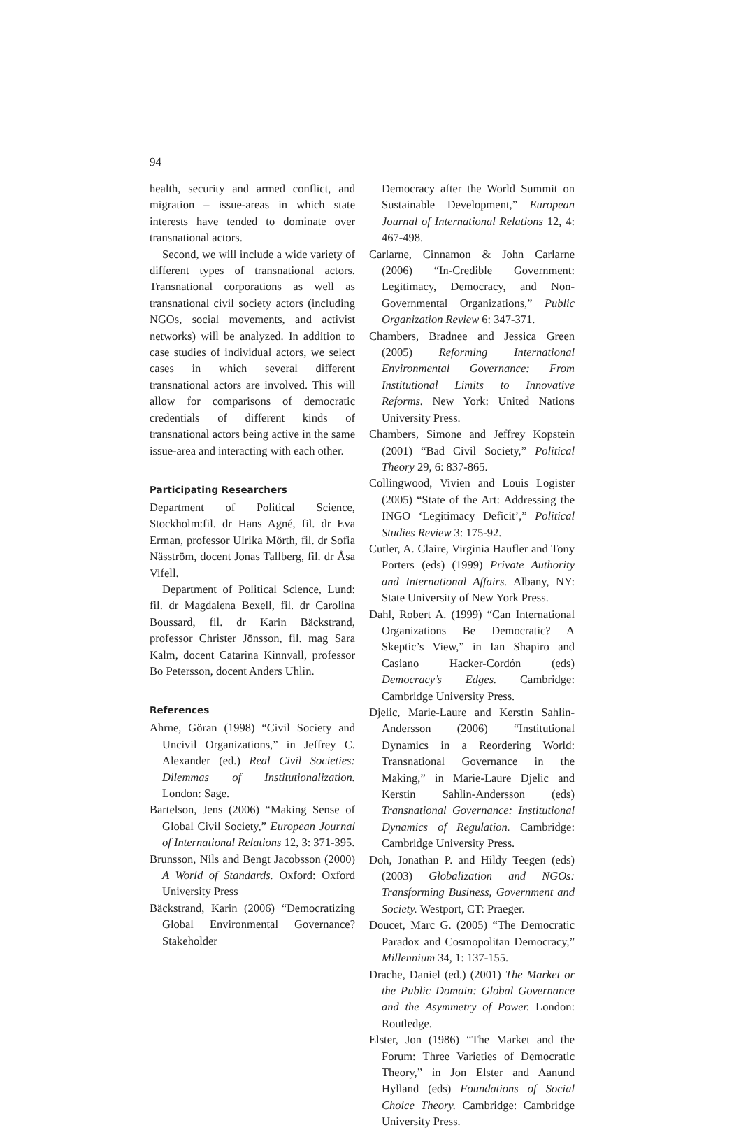94
health, security and armed conflict, and migration – issue-areas in which state interests have tended to dominate over transnational actors.
Second, we will include a wide variety of different types of transnational actors. Transnational corporations as well as transnational civil society actors (including NGOs, social movements, and activist networks) will be analyzed. In addition to case studies of individual actors, we select cases in which several different transnational actors are involved. This will allow for comparisons of democratic credentials of different kinds of transnational actors being active in the same issue-area and interacting with each other.
Participating Researchers
Department of Political Science, Stockholm:fil. dr Hans Agné, fil. dr Eva Erman, professor Ulrika Mörth, fil. dr Sofia Näsström, docent Jonas Tallberg, fil. dr Åsa Vifell.
Department of Political Science, Lund: fil. dr Magdalena Bexell, fil. dr Carolina Boussard, fil. dr Karin Bäckstrand, professor Christer Jönsson, fil. mag Sara Kalm, docent Catarina Kinnvall, professor Bo Petersson, docent Anders Uhlin.
References
Ahrne, Göran (1998) “Civil Society and Uncivil Organizations,” in Jeffrey C. Alexander (ed.) Real Civil Societies: Dilemmas of Institutionalization. London: Sage.
Bartelson, Jens (2006) “Making Sense of Global Civil Society,” European Journal of International Relations 12, 3: 371-395.
Brunsson, Nils and Bengt Jacobsson (2000) A World of Standards. Oxford: Oxford University Press
Bäckstrand, Karin (2006) “Democratizing Global Environmental Governance? Stakeholder
Democracy after the World Summit on Sustainable Development,” European Journal of International Relations 12, 4: 467-498.
Carlarne, Cinnamon & John Carlarne (2006) “In-Credible Government: Legitimacy, Democracy, and Non-Governmental Organizations,” Public Organization Review 6: 347-371.
Chambers, Bradnee and Jessica Green (2005) Reforming International Environmental Governance: From Institutional Limits to Innovative Reforms. New York: United Nations University Press.
Chambers, Simone and Jeffrey Kopstein (2001) “Bad Civil Society,” Political Theory 29, 6: 837-865.
Collingwood, Vivien and Louis Logister (2005) “State of the Art: Addressing the INGO ‘Legitimacy Deficit’,” Political Studies Review 3: 175-92.
Cutler, A. Claire, Virginia Haufler and Tony Porters (eds) (1999) Private Authority and International Affairs. Albany, NY: State University of New York Press.
Dahl, Robert A. (1999) “Can International Organizations Be Democratic? A Skeptic’s View,” in Ian Shapiro and Casiano Hacker-Cordón (eds) Democracy’s Edges. Cambridge: Cambridge University Press.
Djelic, Marie-Laure and Kerstin Sahlin-Andersson (2006) “Institutional Dynamics in a Reordering World: Transnational Governance in the Making,” in Marie-Laure Djelic and Kerstin Sahlin-Andersson (eds) Transnational Governance: Institutional Dynamics of Regulation. Cambridge: Cambridge University Press.
Doh, Jonathan P. and Hildy Teegen (eds) (2003) Globalization and NGOs: Transforming Business, Government and Society. Westport, CT: Praeger.
Doucet, Marc G. (2005) “The Democratic Paradox and Cosmopolitan Democracy,” Millennium 34, 1: 137-155.
Drache, Daniel (ed.) (2001) The Market or the Public Domain: Global Governance and the Asymmetry of Power. London: Routledge.
Elster, Jon (1986) “The Market and the Forum: Three Varieties of Democratic Theory,” in Jon Elster and Aanund Hylland (eds) Foundations of Social Choice Theory. Cambridge: Cambridge University Press.